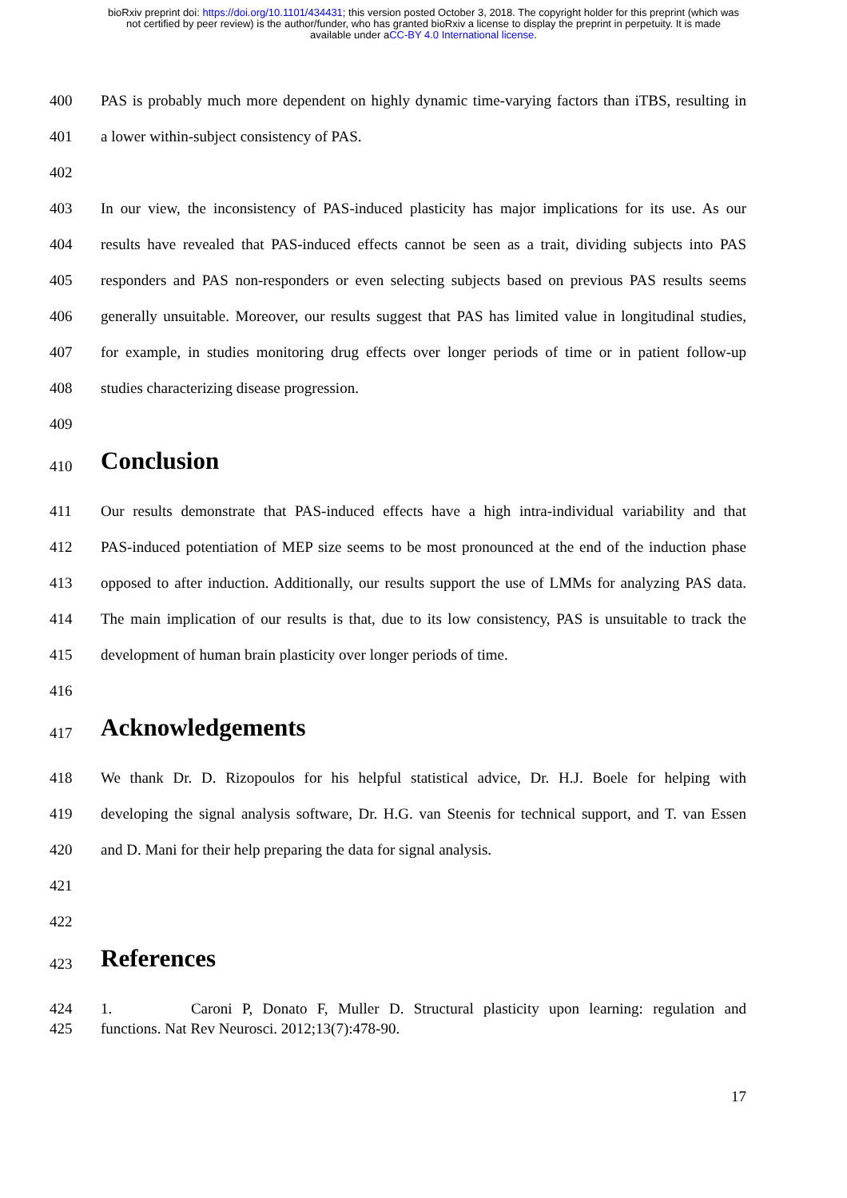bioRxiv preprint doi: https://doi.org/10.1101/434431; this version posted October 3, 2018. The copyright holder for this preprint (which was
not certified by peer review) is the author/funder, who has granted bioRxiv a license to display the preprint in perpetuity. It is made
available under aCC-BY 4.0 International license.
400 PAS is probably much more dependent on highly dynamic time-varying factors than iTBS, resulting in
401 a lower within-subject consistency of PAS.
402
403 In our view, the inconsistency of PAS-induced plasticity has major implications for its use. As our
404 results have revealed that PAS-induced effects cannot be seen as a trait, dividing subjects into PAS
405 responders and PAS non-responders or even selecting subjects based on previous PAS results seems
406 generally unsuitable. Moreover, our results suggest that PAS has limited value in longitudinal studies,
407 for example, in studies monitoring drug effects over longer periods of time or in patient follow-up
408 studies characterizing disease progression.
409
410 Conclusion
411 Our results demonstrate that PAS-induced effects have a high intra-individual variability and that
412 PAS-induced potentiation of MEP size seems to be most pronounced at the end of the induction phase
413 opposed to after induction. Additionally, our results support the use of LMMs for analyzing PAS data.
414 The main implication of our results is that, due to its low consistency, PAS is unsuitable to track the
415 development of human brain plasticity over longer periods of time.
416
417 Acknowledgements
418 We thank Dr. D. Rizopoulos for his helpful statistical advice, Dr. H.J. Boele for helping with
419 developing the signal analysis software, Dr. H.G. van Steenis for technical support, and T. van Essen
420 and D. Mani for their help preparing the data for signal analysis.
421
422
423 References
424 1. Caroni P, Donato F, Muller D. Structural plasticity upon learning: regulation and
425 functions. Nat Rev Neurosci. 2012;13(7):478-90.
17